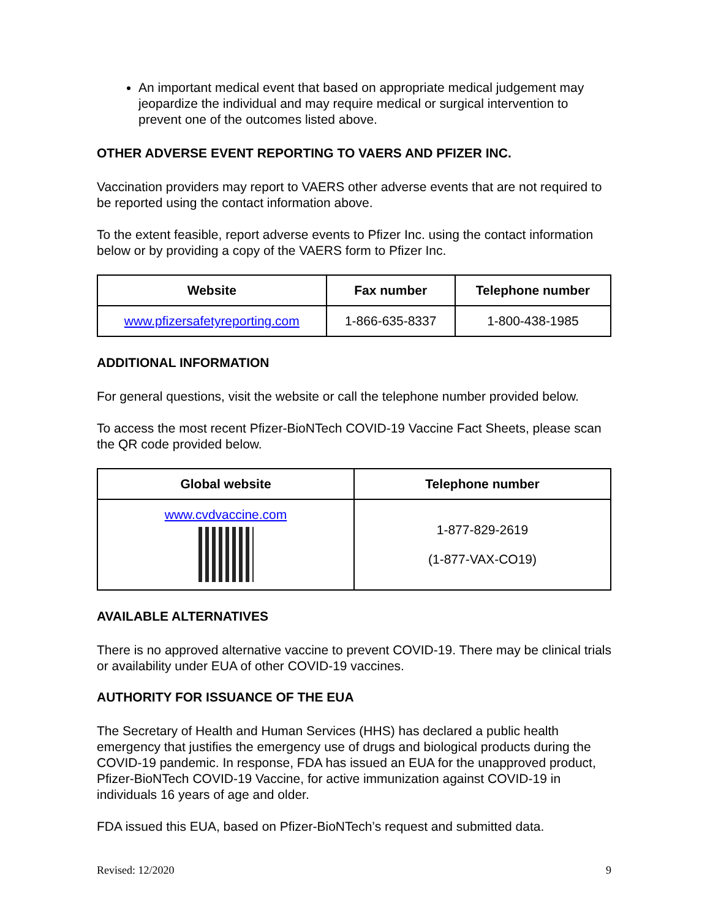An important medical event that based on appropriate medical judgement may jeopardize the individual and may require medical or surgical intervention to prevent one of the outcomes listed above.
OTHER ADVERSE EVENT REPORTING TO VAERS AND PFIZER INC.
Vaccination providers may report to VAERS other adverse events that are not required to be reported using the contact information above.
To the extent feasible, report adverse events to Pfizer Inc. using the contact information below or by providing a copy of the VAERS form to Pfizer Inc.
| Website | Fax number | Telephone number |
| --- | --- | --- |
| www.pfizersafetyreporting.com | 1-866-635-8337 | 1-800-438-1985 |
ADDITIONAL INFORMATION
For general questions, visit the website or call the telephone number provided below.
To access the most recent Pfizer-BioNTech COVID-19 Vaccine Fact Sheets, please scan the QR code provided below.
| Global website | Telephone number |
| --- | --- |
| www.cvdvaccine.com | 1-877-829-2619 (1-877-VAX-CO19) |
AVAILABLE ALTERNATIVES
There is no approved alternative vaccine to prevent COVID-19. There may be clinical trials or availability under EUA of other COVID-19 vaccines.
AUTHORITY FOR ISSUANCE OF THE EUA
The Secretary of Health and Human Services (HHS) has declared a public health emergency that justifies the emergency use of drugs and biological products during the COVID-19 pandemic. In response, FDA has issued an EUA for the unapproved product, Pfizer-BioNTech COVID-19 Vaccine, for active immunization against COVID-19 in individuals 16 years of age and older.
FDA issued this EUA, based on Pfizer-BioNTech’s request and submitted data.
Revised: 12/2020 9